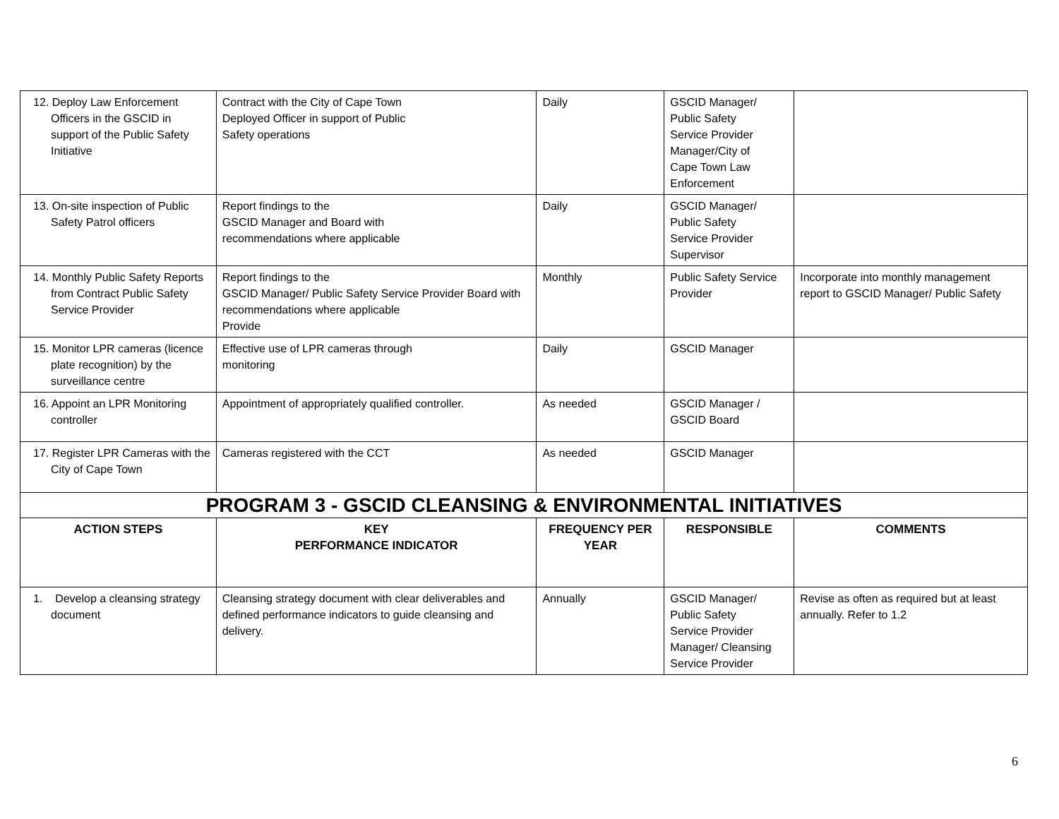| 12. Deploy Law Enforcement Officers in the GSCID in support of the Public Safety Initiative | Contract with the City of Cape Town Deployed Officer in support of Public Safety operations | Daily | GSCID Manager/ Public Safety Service Provider Manager/City of Cape Town Law Enforcement | |
| 13. On-site inspection of Public Safety Patrol officers | Report findings to the GSCID Manager and Board with recommendations where applicable | Daily | GSCID Manager/ Public Safety Service Provider Supervisor | |
| 14. Monthly Public Safety Reports from Contract Public Safety Service Provider | Report findings to the GSCID Manager/ Public Safety Service Provider Board with recommendations where applicable Provide | Monthly | Public Safety Service Provider | Incorporate into monthly management report to GSCID Manager/ Public Safety |
| 15. Monitor LPR cameras (licence plate recognition) by the surveillance centre | Effective use of LPR cameras through monitoring | Daily | GSCID Manager | |
| 16. Appoint an LPR Monitoring controller | Appointment of appropriately qualified controller. | As needed | GSCID Manager / GSCID Board | |
| 17. Register LPR Cameras with the City of Cape Town | Cameras registered with the CCT | As needed | GSCID Manager | |
| PROGRAM 3 - GSCID CLEANSING & ENVIRONMENTAL INITIATIVES | | | | |
| ACTION STEPS | KEY PERFORMANCE INDICATOR | FREQUENCY PER YEAR | RESPONSIBLE | COMMENTS |
| 1. Develop a cleansing strategy document | Cleansing strategy document with clear deliverables and defined performance indicators to guide cleansing and delivery. | Annually | GSCID Manager/ Public Safety Service Provider Manager/ Cleansing Service Provider | Revise as often as required but at least annually. Refer to 1.2 |
6